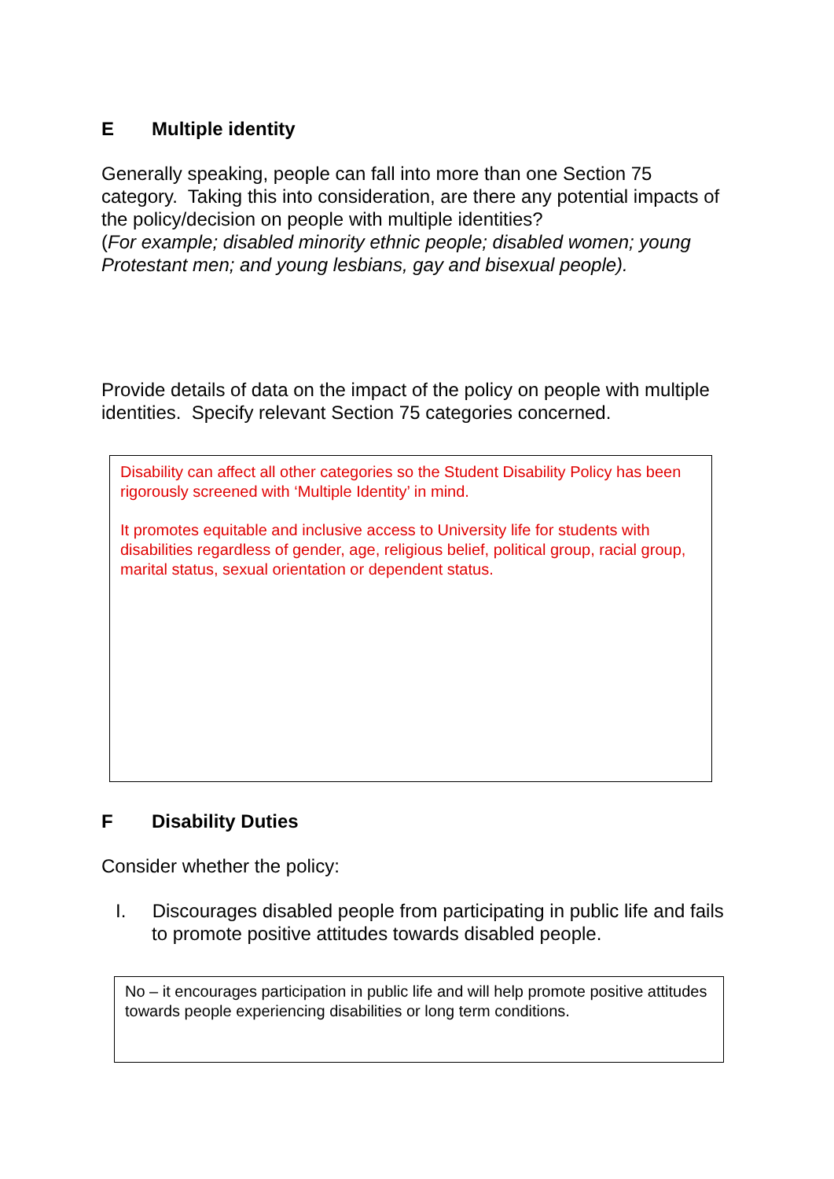E Multiple identity
Generally speaking, people can fall into more than one Section 75 category. Taking this into consideration, are there any potential impacts of the policy/decision on people with multiple identities?
(For example; disabled minority ethnic people; disabled women; young Protestant men; and young lesbians, gay and bisexual people).
Provide details of data on the impact of the policy on people with multiple identities. Specify relevant Section 75 categories concerned.
Disability can affect all other categories so the Student Disability Policy has been rigorously screened with ‘Multiple Identity’ in mind.
It promotes equitable and inclusive access to University life for students with disabilities regardless of gender, age, religious belief, political group, racial group, marital status, sexual orientation or dependent status.
F Disability Duties
Consider whether the policy:
I. Discourages disabled people from participating in public life and fails to promote positive attitudes towards disabled people.
No – it encourages participation in public life and will help promote positive attitudes towards people experiencing disabilities or long term conditions.